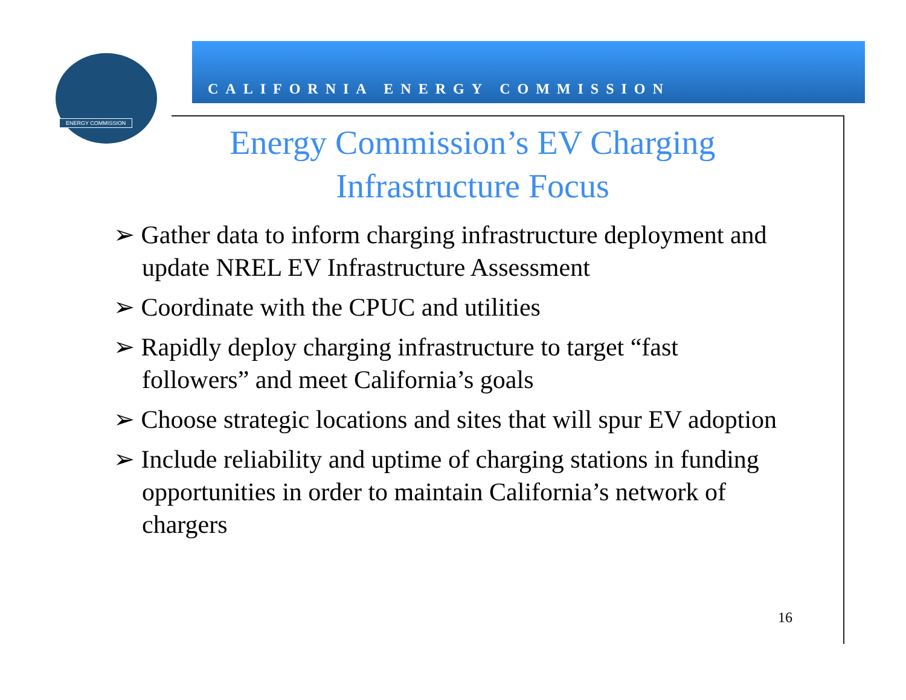ENERGY COMMISSION
CALIFORNIA ENERGY COMMISSION
Energy Commission’s EV Charging Infrastructure Focus
➢ Gather data to inform charging infrastructure deployment and update NREL EV Infrastructure Assessment
➢ Coordinate with the CPUC and utilities
➢ Rapidly deploy charging infrastructure to target “fast followers” and meet California’s goals
➢ Choose strategic locations and sites that will spur EV adoption
➢ Include reliability and uptime of charging stations in funding opportunities in order to maintain California’s network of chargers
16